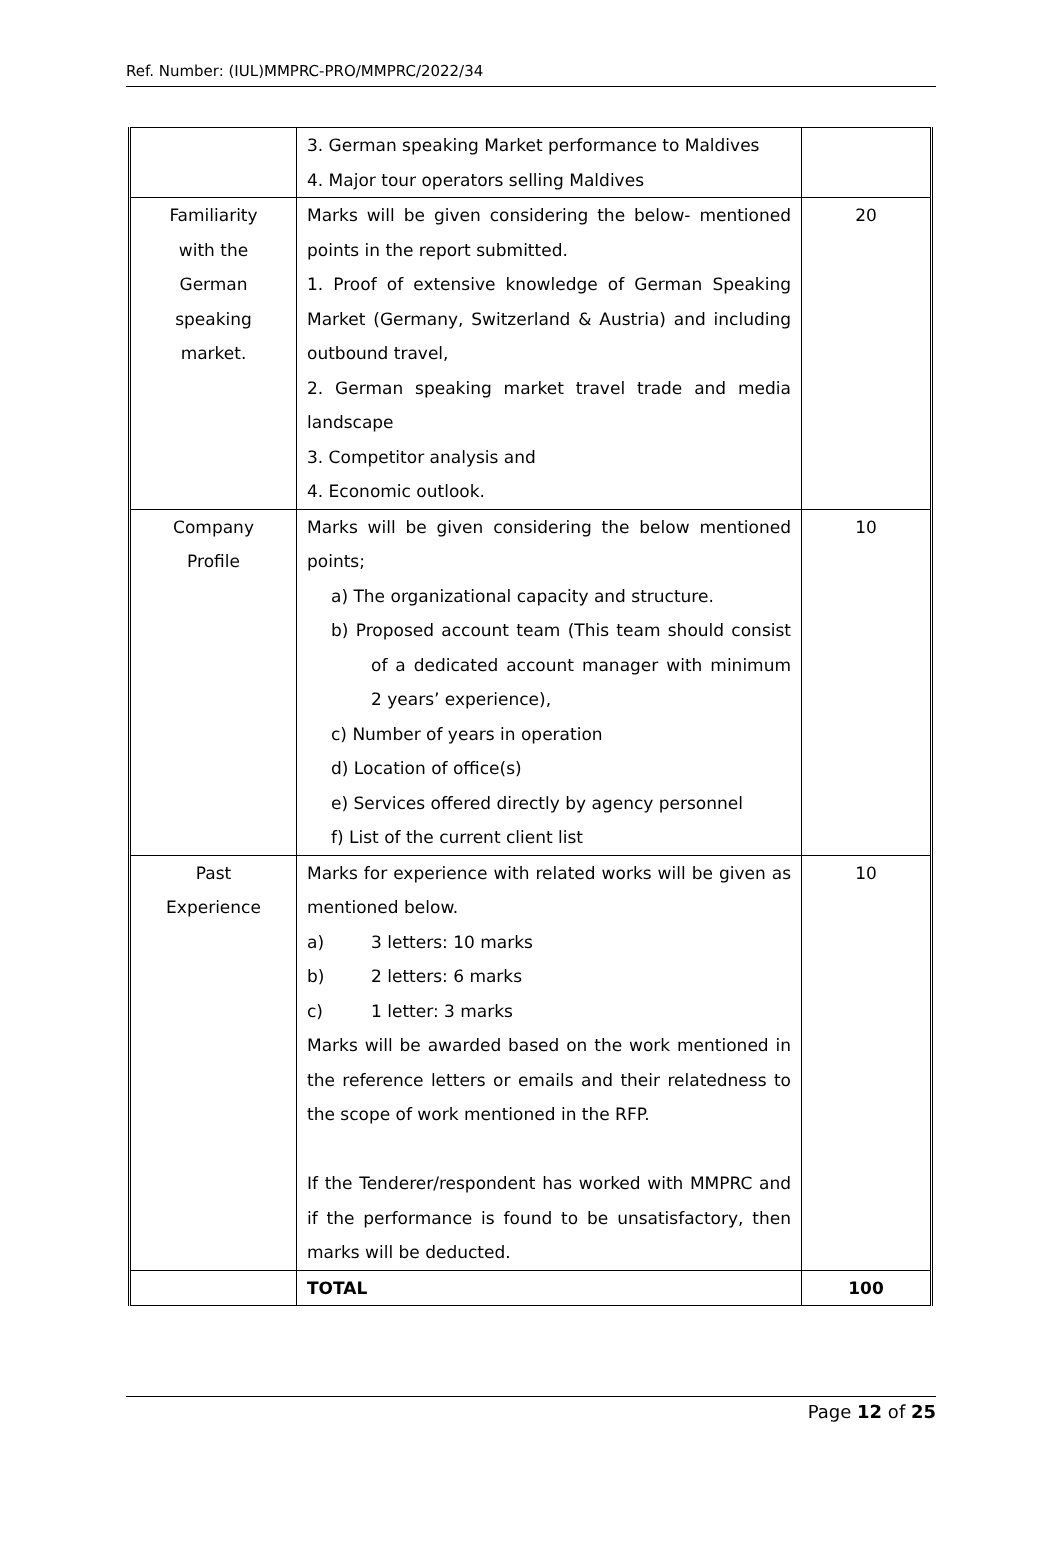Ref. Number: (IUL)MMPRC-PRO/MMPRC/2022/34
| | 3. German speaking Market performance to Maldives 4. Major tour operators selling Maldives | |
| Familiarity with the German speaking market. | Marks will be given considering the below- mentioned points in the report submitted. 1. Proof of extensive knowledge of German Speaking Market (Germany, Switzerland & Austria) and including outbound travel, 2. German speaking market travel trade and media landscape 3. Competitor analysis and 4. Economic outlook. | 20 |
| Company Profile | Marks will be given considering the below mentioned points; a) The organizational capacity and structure. b) Proposed account team (This team should consist of a dedicated account manager with minimum 2 years’ experience), c) Number of years in operation d) Location of office(s) e) Services offered directly by agency personnel f) List of the current client list | 10 |
| Past Experience | Marks for experience with related works will be given as mentioned below. a) 3 letters: 10 marks b) 2 letters: 6 marks c) 1 letter: 3 marks Marks will be awarded based on the work mentioned in the reference letters or emails and their relatedness to the scope of work mentioned in the RFP. If the Tenderer/respondent has worked with MMPRC and if the performance is found to be unsatisfactory, then marks will be deducted. | 10 |
| | TOTAL | 100 |
Page 12 of 25